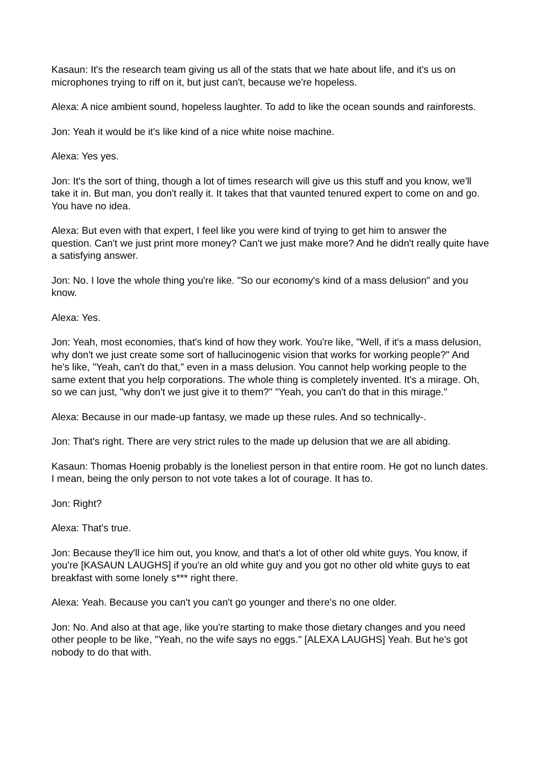Kasaun: It's the research team giving us all of the stats that we hate about life, and it's us on microphones trying to riff on it, but just can't, because we're hopeless.
Alexa: A nice ambient sound, hopeless laughter. To add to like the ocean sounds and rainforests.
Jon: Yeah it would be it's like kind of a nice white noise machine.
Alexa: Yes yes.
Jon: It's the sort of thing, though a lot of times research will give us this stuff and you know, we'll take it in. But man, you don't really it. It takes that that vaunted tenured expert to come on and go. You have no idea.
Alexa: But even with that expert, I feel like you were kind of trying to get him to answer the question. Can't we just print more money? Can't we just make more? And he didn't really quite have a satisfying answer.
Jon: No. I love the whole thing you're like. "So our economy's kind of a mass delusion" and you know.
Alexa: Yes.
Jon: Yeah, most economies, that's kind of how they work. You're like, "Well, if it's a mass delusion, why don't we just create some sort of hallucinogenic vision that works for working people?" And he's like, "Yeah, can't do that," even in a mass delusion. You cannot help working people to the same extent that you help corporations. The whole thing is completely invented. It's a mirage. Oh, so we can just, "why don't we just give it to them?" "Yeah, you can't do that in this mirage."
Alexa: Because in our made-up fantasy, we made up these rules. And so technically-.
Jon: That's right. There are very strict rules to the made up delusion that we are all abiding.
Kasaun: Thomas Hoenig probably is the loneliest person in that entire room. He got no lunch dates. I mean, being the only person to not vote takes a lot of courage. It has to.
Jon: Right?
Alexa: That's true.
Jon: Because they'll ice him out, you know, and that's a lot of other old white guys. You know, if you're [KASAUN LAUGHS] if you're an old white guy and you got no other old white guys to eat breakfast with some lonely s*** right there.
Alexa: Yeah. Because you can't you can't go younger and there's no one older.
Jon: No. And also at that age, like you're starting to make those dietary changes and you need other people to be like, "Yeah, no the wife says no eggs." [ALEXA LAUGHS] Yeah. But he's got nobody to do that with.